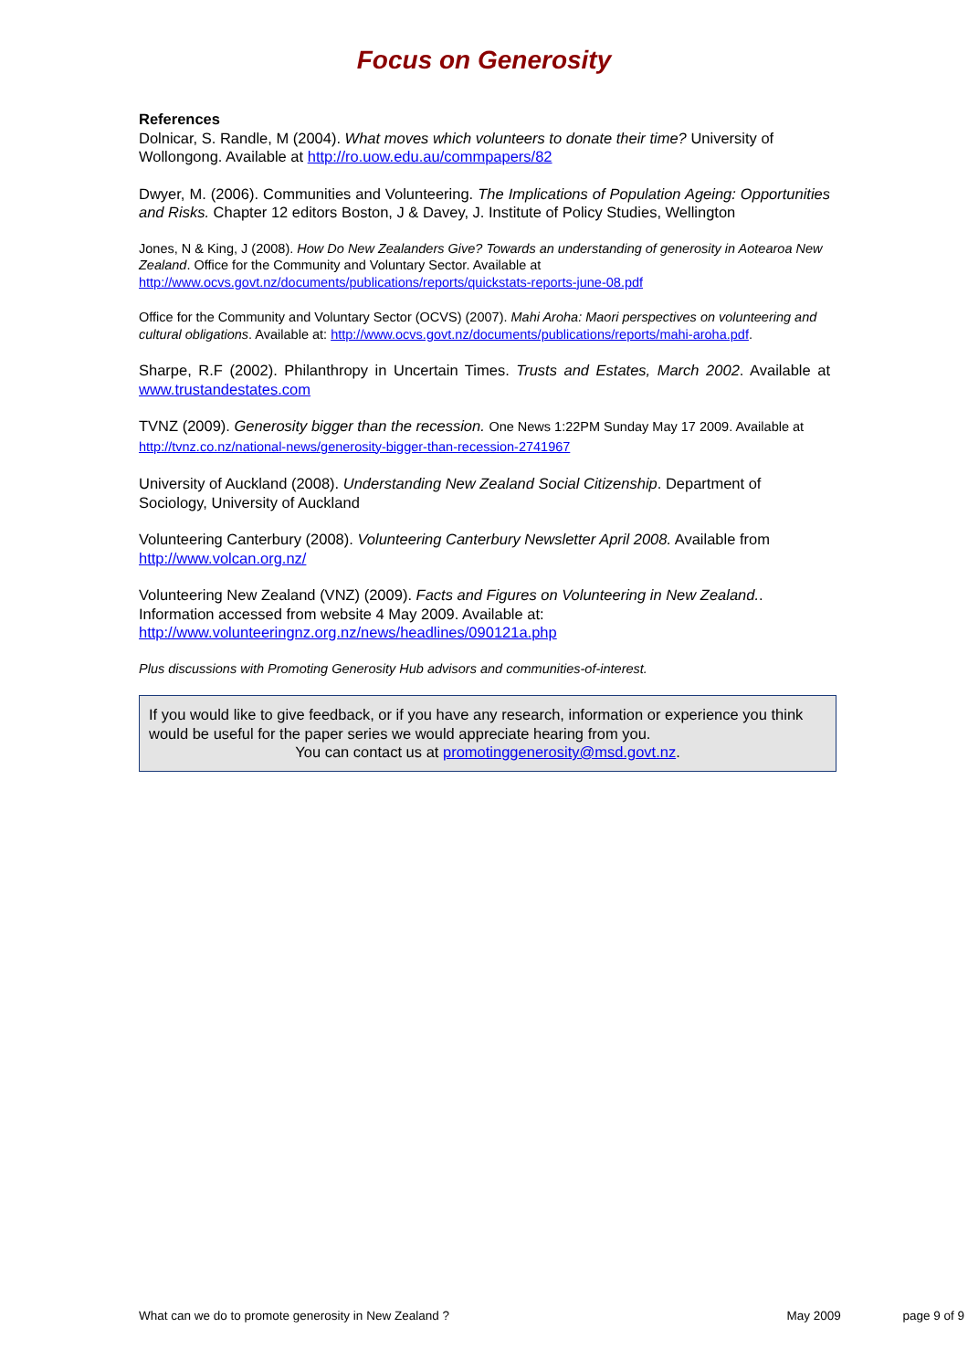Focus on Generosity
References
Dolnicar, S. Randle, M (2004). What moves which volunteers to donate their time? University of Wollongong. Available at http://ro.uow.edu.au/commpapers/82
Dwyer, M. (2006). Communities and Volunteering. The Implications of Population Ageing: Opportunities and Risks. Chapter 12 editors Boston, J & Davey, J. Institute of Policy Studies, Wellington
Jones, N & King, J (2008). How Do New Zealanders Give? Towards an understanding of generosity in Aotearoa New Zealand. Office for the Community and Voluntary Sector. Available at http://www.ocvs.govt.nz/documents/publications/reports/quickstats-reports-june-08.pdf
Office for the Community and Voluntary Sector (OCVS) (2007). Mahi Aroha: Maori perspectives on volunteering and cultural obligations. Available at: http://www.ocvs.govt.nz/documents/publications/reports/mahi-aroha.pdf.
Sharpe, R.F (2002). Philanthropy in Uncertain Times. Trusts and Estates, March 2002. Available at www.trustandestates.com
TVNZ (2009). Generosity bigger than the recession. One News 1:22PM Sunday May 17 2009. Available at http://tvnz.co.nz/national-news/generosity-bigger-than-recession-2741967
University of Auckland (2008). Understanding New Zealand Social Citizenship. Department of Sociology, University of Auckland
Volunteering Canterbury (2008). Volunteering Canterbury Newsletter April 2008. Available from http://www.volcan.org.nz/
Volunteering New Zealand (VNZ) (2009). Facts and Figures on Volunteering in New Zealand.. Information accessed from website 4 May 2009. Available at: http://www.volunteeringnz.org.nz/news/headlines/090121a.php
Plus discussions with Promoting Generosity Hub advisors and communities-of-interest.
If you would like to give feedback, or if you have any research, information or experience you think would be useful for the paper series we would appreciate hearing from you.
You can contact us at promotinggenerosity@msd.govt.nz.
What can we do to promote generosity in New Zealand ? May 2009 page 9 of 9